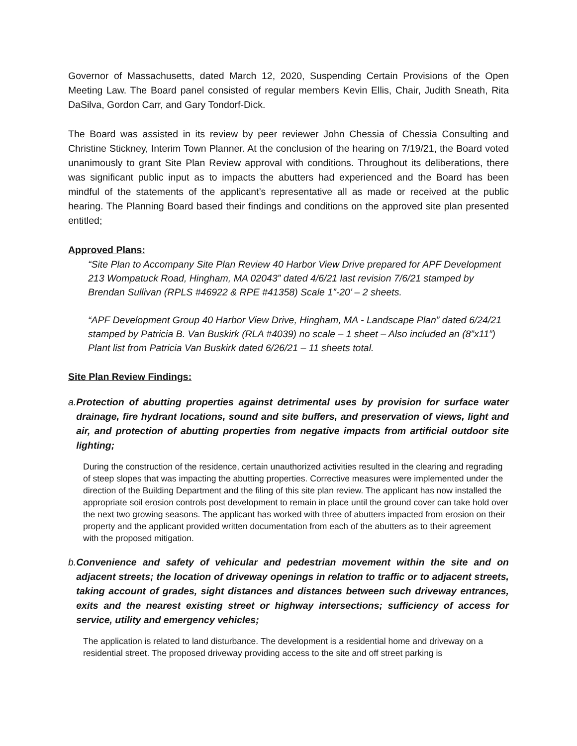Governor of Massachusetts, dated March 12, 2020, Suspending Certain Provisions of the Open Meeting Law. The Board panel consisted of regular members Kevin Ellis, Chair, Judith Sneath, Rita DaSilva, Gordon Carr, and Gary Tondorf-Dick.
The Board was assisted in its review by peer reviewer John Chessia of Chessia Consulting and Christine Stickney, Interim Town Planner. At the conclusion of the hearing on 7/19/21, the Board voted unanimously to grant Site Plan Review approval with conditions. Throughout its deliberations, there was significant public input as to impacts the abutters had experienced and the Board has been mindful of the statements of the applicant’s representative all as made or received at the public hearing. The Planning Board based their findings and conditions on the approved site plan presented entitled;
Approved Plans:
“Site Plan to Accompany Site Plan Review 40 Harbor View Drive prepared for APF Development 213 Wompatuck Road, Hingham, MA 02043” dated 4/6/21 last revision 7/6/21 stamped by Brendan Sullivan (RPLS #46922 & RPE #41358) Scale 1”-20’ – 2 sheets.
“APF Development Group 40 Harbor View Drive, Hingham, MA - Landscape Plan” dated 6/24/21 stamped by Patricia B. Van Buskirk (RLA #4039) no scale – 1 sheet – Also included an (8”x11”) Plant list from Patricia Van Buskirk dated 6/26/21 – 11 sheets total.
Site Plan Review Findings:
a. Protection of abutting properties against detrimental uses by provision for surface water drainage, fire hydrant locations, sound and site buffers, and preservation of views, light and air, and protection of abutting properties from negative impacts from artificial outdoor site lighting;
During the construction of the residence, certain unauthorized activities resulted in the clearing and regrading of steep slopes that was impacting the abutting properties. Corrective measures were implemented under the direction of the Building Department and the filing of this site plan review. The applicant has now installed the appropriate soil erosion controls post development to remain in place until the ground cover can take hold over the next two growing seasons. The applicant has worked with three of abutters impacted from erosion on their property and the applicant provided written documentation from each of the abutters as to their agreement with the proposed mitigation.
b. Convenience and safety of vehicular and pedestrian movement within the site and on adjacent streets; the location of driveway openings in relation to traffic or to adjacent streets, taking account of grades, sight distances and distances between such driveway entrances, exits and the nearest existing street or highway intersections; sufficiency of access for service, utility and emergency vehicles;
The application is related to land disturbance. The development is a residential home and driveway on a residential street. The proposed driveway providing access to the site and off street parking is